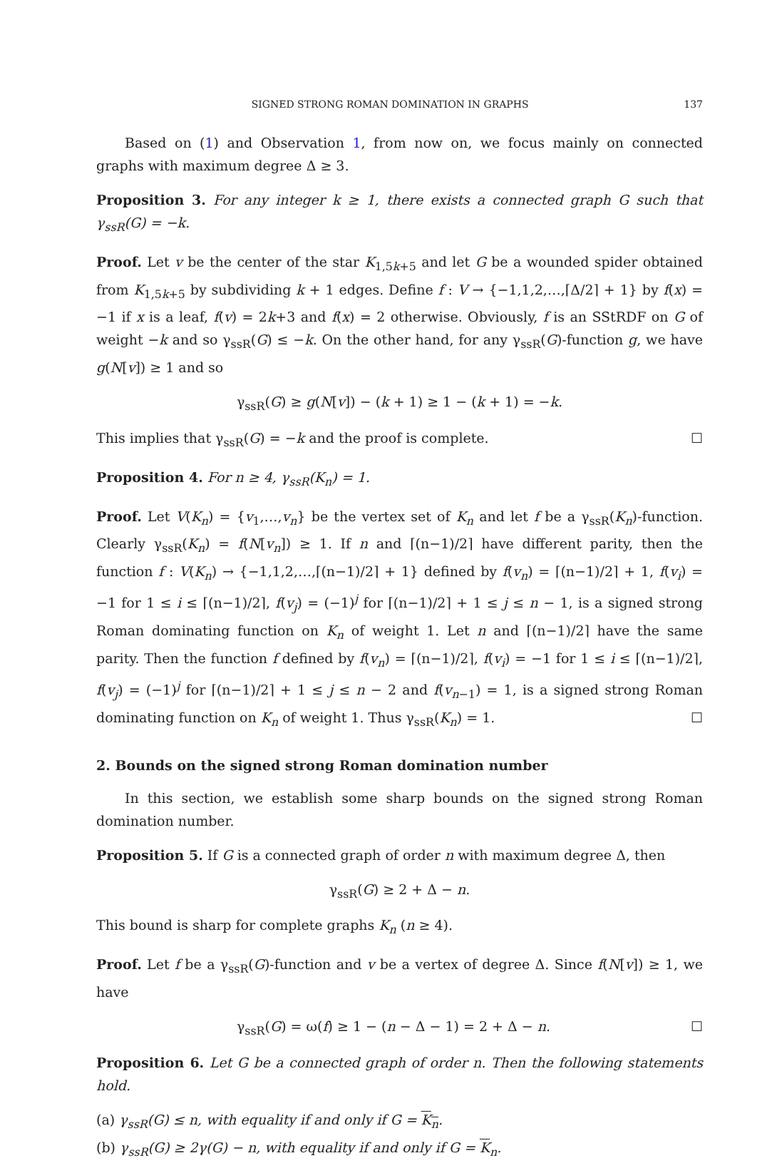SIGNED STRONG ROMAN DOMINATION IN GRAPHS 137
Based on (1) and Observation 1, from now on, we focus mainly on connected graphs with maximum degree Δ ≥ 3.
Proposition 3. For any integer k ≥ 1, there exists a connected graph G such that γ<sub>ssR</sub>(G) = −k.
Proof. Let v be the center of the star K<sub>1,5k+5</sub> and let G be a wounded spider obtained from K<sub>1,5k+5</sub> by subdividing k + 1 edges. Define f : V → {−1,1,2,…,⌈Δ/2⌉ + 1} by f(x) = −1 if x is a leaf, f(v) = 2k+3 and f(x) = 2 otherwise. Obviously, f is an SStRDF on G of weight −k and so γ<sub>ssR</sub>(G) ≤ −k. On the other hand, for any γ<sub>ssR</sub>(G)-function g, we have g(N[v]) ≥ 1 and so
γ<sub>ssR</sub>(G) ≥ g(N[v]) − (k + 1) ≥ 1 − (k + 1) = −k.
This implies that γ<sub>ssR</sub>(G) = −k and the proof is complete. ☐
Proposition 4. For n ≥ 4, γ<sub>ssR</sub>(K<sub>n</sub>) = 1.
Proof. Let V(K<sub>n</sub>) = {v<sub>1</sub>,…,v<sub>n</sub>} be the vertex set of K<sub>n</sub> and let f be a γ<sub>ssR</sub>(K<sub>n</sub>)-function. Clearly γ<sub>ssR</sub>(K<sub>n</sub>) = f(N[v<sub>n</sub>]) ≥ 1. If n and ⌈(n−1)/2⌉ have different parity, then the function f : V(K<sub>n</sub>) → {−1,1,2,…,⌈(n−1)/2⌉ + 1} defined by f(v<sub>n</sub>) = ⌈(n−1)/2⌉ + 1, f(v<sub>i</sub>) = −1 for 1 ≤ i ≤ ⌈(n−1)/2⌉, f(v<sub>j</sub>) = (−1)<sup>j</sup> for ⌈(n−1)/2⌉ + 1 ≤ j ≤ n − 1, is a signed strong Roman dominating function on K<sub>n</sub> of weight 1. Let n and ⌈(n−1)/2⌉ have the same parity. Then the function f defined by f(v<sub>n</sub>) = ⌈(n−1)/2⌉, f(v<sub>i</sub>) = −1 for 1 ≤ i ≤ ⌈(n−1)/2⌉, f(v<sub>j</sub>) = (−1)<sup>j</sup> for ⌈(n−1)/2⌉ + 1 ≤ j ≤ n − 2 and f(v<sub>n−1</sub>) = 1, is a signed strong Roman dominating function on K<sub>n</sub> of weight 1. Thus γ<sub>ssR</sub>(K<sub>n</sub>) = 1. ☐
2. Bounds on the signed strong Roman domination number
In this section, we establish some sharp bounds on the signed strong Roman domination number.
Proposition 5. If G is a connected graph of order n with maximum degree Δ, then
γ<sub>ssR</sub>(G) ≥ 2 + Δ − n.
This bound is sharp for complete graphs K<sub>n</sub> (n ≥ 4).
Proof. Let f be a γ<sub>ssR</sub>(G)-function and v be a vertex of degree Δ. Since f(N[v]) ≥ 1, we have
γ<sub>ssR</sub>(G) = ω(f) ≥ 1 − (n − Δ − 1) = 2 + Δ − n. ☐
Proposition 6. Let G be a connected graph of order n. Then the following statements hold.
(a) γ<sub>ssR</sub>(G) ≤ n, with equality if and only if G = K<sub>n</sub>.
(b) γ<sub>ssR</sub>(G) ≥ 2γ(G) − n, with equality if and only if G = K<sub>n</sub>.